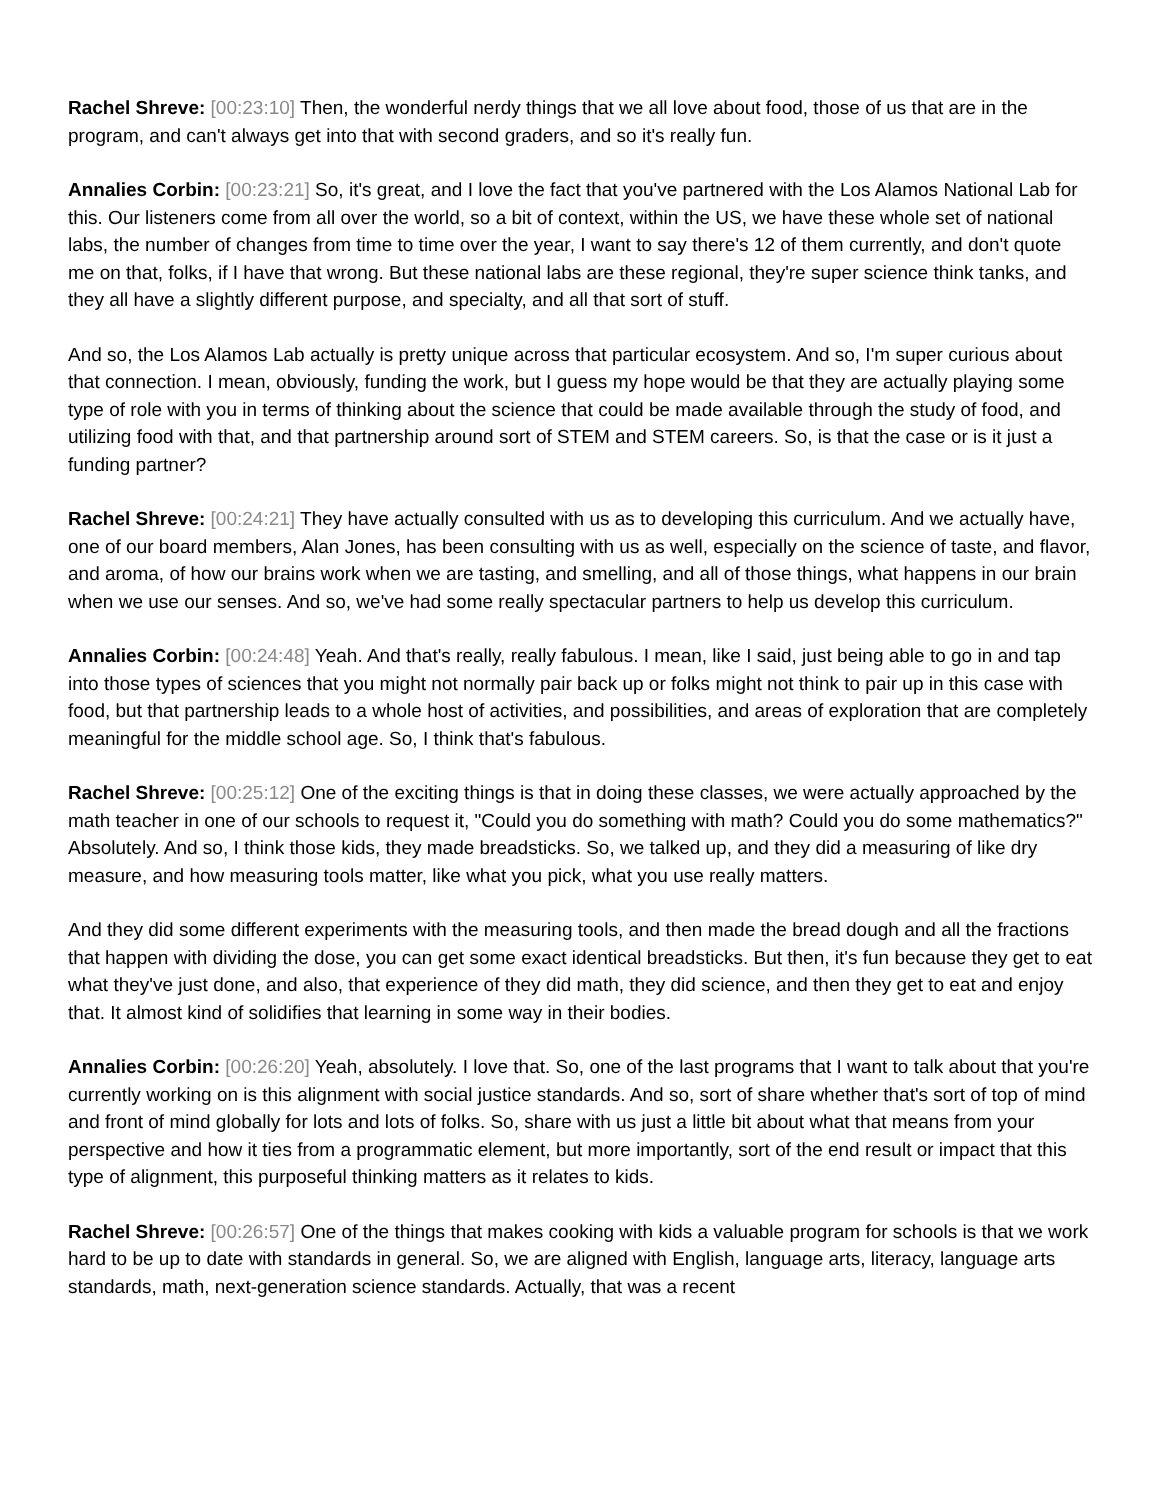Rachel Shreve: [00:23:10] Then, the wonderful nerdy things that we all love about food, those of us that are in the program, and can't always get into that with second graders, and so it's really fun.
Annalies Corbin: [00:23:21] So, it's great, and I love the fact that you've partnered with the Los Alamos National Lab for this. Our listeners come from all over the world, so a bit of context, within the US, we have these whole set of national labs, the number of changes from time to time over the year, I want to say there's 12 of them currently, and don't quote me on that, folks, if I have that wrong. But these national labs are these regional, they're super science think tanks, and they all have a slightly different purpose, and specialty, and all that sort of stuff.
And so, the Los Alamos Lab actually is pretty unique across that particular ecosystem. And so, I'm super curious about that connection. I mean, obviously, funding the work, but I guess my hope would be that they are actually playing some type of role with you in terms of thinking about the science that could be made available through the study of food, and utilizing food with that, and that partnership around sort of STEM and STEM careers. So, is that the case or is it just a funding partner?
Rachel Shreve: [00:24:21] They have actually consulted with us as to developing this curriculum. And we actually have, one of our board members, Alan Jones, has been consulting with us as well, especially on the science of taste, and flavor, and aroma, of how our brains work when we are tasting, and smelling, and all of those things, what happens in our brain when we use our senses. And so, we've had some really spectacular partners to help us develop this curriculum.
Annalies Corbin: [00:24:48] Yeah. And that's really, really fabulous. I mean, like I said, just being able to go in and tap into those types of sciences that you might not normally pair back up or folks might not think to pair up in this case with food, but that partnership leads to a whole host of activities, and possibilities, and areas of exploration that are completely meaningful for the middle school age. So, I think that's fabulous.
Rachel Shreve: [00:25:12] One of the exciting things is that in doing these classes, we were actually approached by the math teacher in one of our schools to request it, "Could you do something with math? Could you do some mathematics?" Absolutely. And so, I think those kids, they made breadsticks. So, we talked up, and they did a measuring of like dry measure, and how measuring tools matter, like what you pick, what you use really matters.
And they did some different experiments with the measuring tools, and then made the bread dough and all the fractions that happen with dividing the dose, you can get some exact identical breadsticks. But then, it's fun because they get to eat what they've just done, and also, that experience of they did math, they did science, and then they get to eat and enjoy that. It almost kind of solidifies that learning in some way in their bodies.
Annalies Corbin: [00:26:20] Yeah, absolutely. I love that. So, one of the last programs that I want to talk about that you're currently working on is this alignment with social justice standards. And so, sort of share whether that's sort of top of mind and front of mind globally for lots and lots of folks. So, share with us just a little bit about what that means from your perspective and how it ties from a programmatic element, but more importantly, sort of the end result or impact that this type of alignment, this purposeful thinking matters as it relates to kids.
Rachel Shreve: [00:26:57] One of the things that makes cooking with kids a valuable program for schools is that we work hard to be up to date with standards in general. So, we are aligned with English, language arts, literacy, language arts standards, math, next-generation science standards. Actually, that was a recent